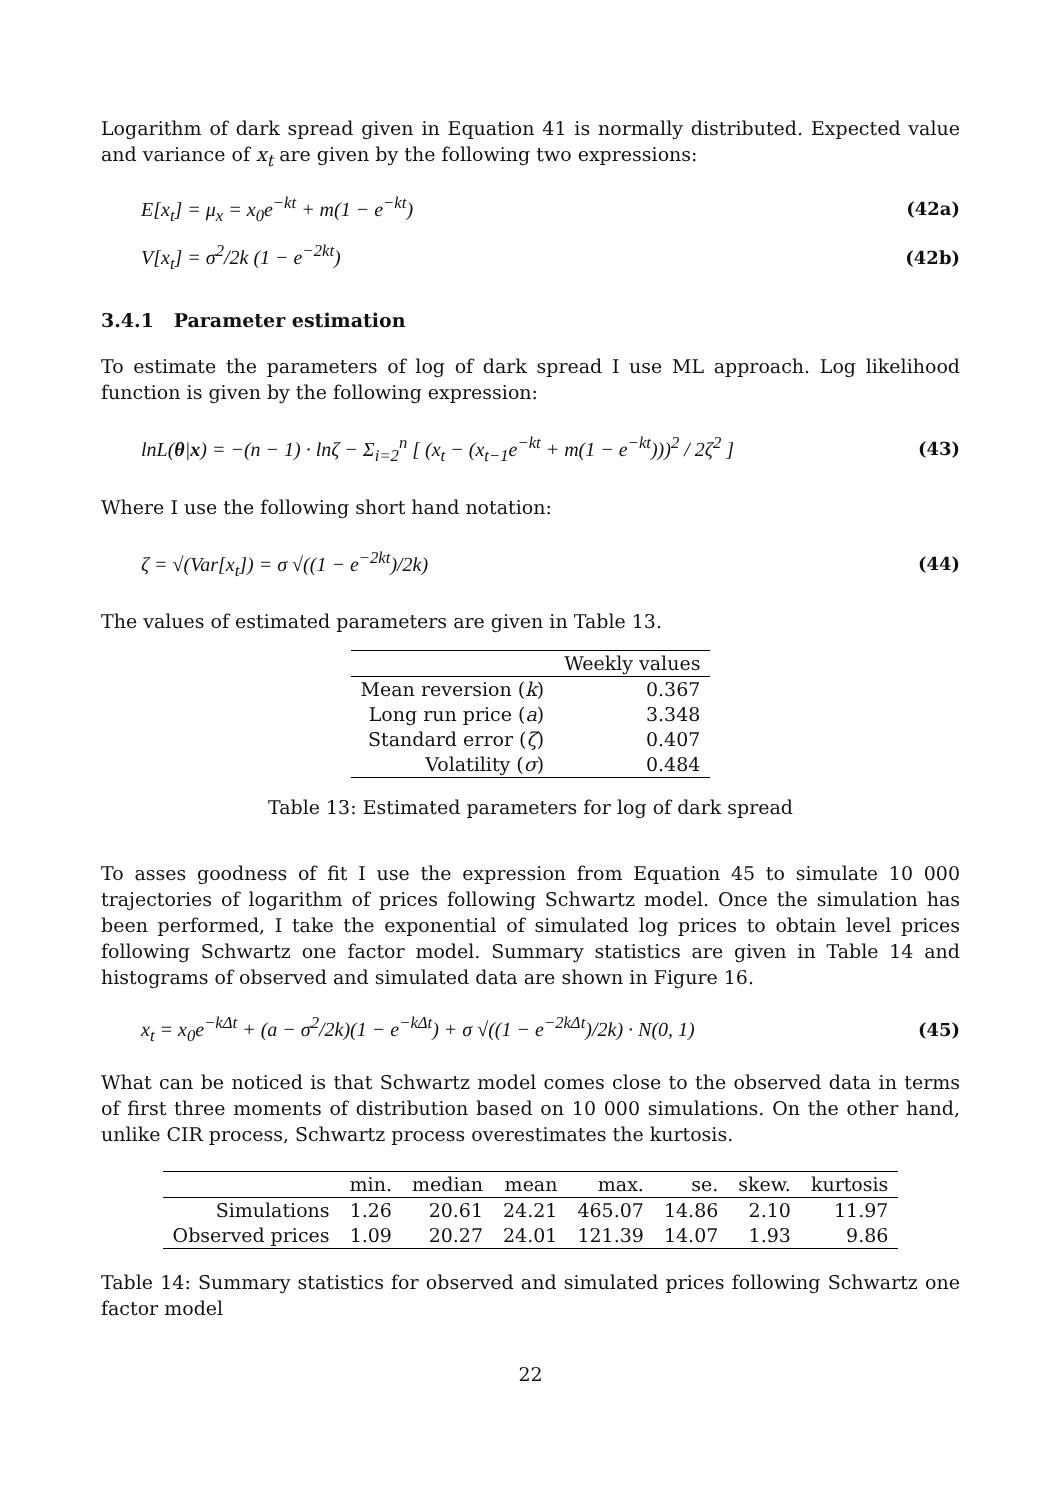Logarithm of dark spread given in Equation 41 is normally distributed. Expected value and variance of x<sub>t</sub> are given by the following two expressions:
E[x<sub>t</sub>] = μ<sub>x</sub> = x<sub>0</sub>e<sup>−kt</sup> + m(1 − e<sup>−kt</sup>) (42a)
V[x<sub>t</sub>] = σ<sup>2</sup>/2k (1 − e<sup>−2kt</sup>) (42b)
3.4.1 Parameter estimation
To estimate the parameters of log of dark spread I use ML approach. Log likelihood function is given by the following expression:
lnL(θ|x) = −(n − 1) · lnζ − Σ<sub>i=2</sub><sup>n</sup> [ (x<sub>t</sub> − (x<sub>t−1</sub>e<sup>−kt</sup> + m(1 − e<sup>−kt</sup>)))<sup>2</sup> / 2ζ<sup>2</sup> ] (43)
Where I use the following short hand notation:
ζ = √(Var[x<sub>t</sub>]) = σ √((1 − e<sup>−2kt</sup>)/2k) (44)
The values of estimated parameters are given in Table 13.
| | Weekly values |
| --- | --- |
| Mean reversion ( k ) | 0.367 |
| Long run price ( a ) | 3.348 |
| Standard error ( ζ ) | 0.407 |
| Volatility ( σ ) | 0.484 |
Table 13: Estimated parameters for log of dark spread
To asses goodness of fit I use the expression from Equation 45 to simulate 10 000 trajectories of logarithm of prices following Schwartz model. Once the simulation has been performed, I take the exponential of simulated log prices to obtain level prices following Schwartz one factor model. Summary statistics are given in Table 14 and histograms of observed and simulated data are shown in Figure 16.
x<sub>t</sub> = x<sub>0</sub>e<sup>−kΔt</sup> + (a − σ<sup>2</sup>/2k)(1 − e<sup>−kΔt</sup>) + σ √((1 − e<sup>−2kΔt</sup>)/2k) · N(0, 1) (45)
What can be noticed is that Schwartz model comes close to the observed data in terms of first three moments of distribution based on 10 000 simulations. On the other hand, unlike CIR process, Schwartz process overestimates the kurtosis.
| | min. | median | mean | max. | se. | skew. | kurtosis |
| --- | --- | --- | --- | --- | --- | --- | --- |
| Simulations | 1.26 | 20.61 | 24.21 | 465.07 | 14.86 | 2.10 | 11.97 |
| Observed prices | 1.09 | 20.27 | 24.01 | 121.39 | 14.07 | 1.93 | 9.86 |
Table 14: Summary statistics for observed and simulated prices following Schwartz one factor model
22